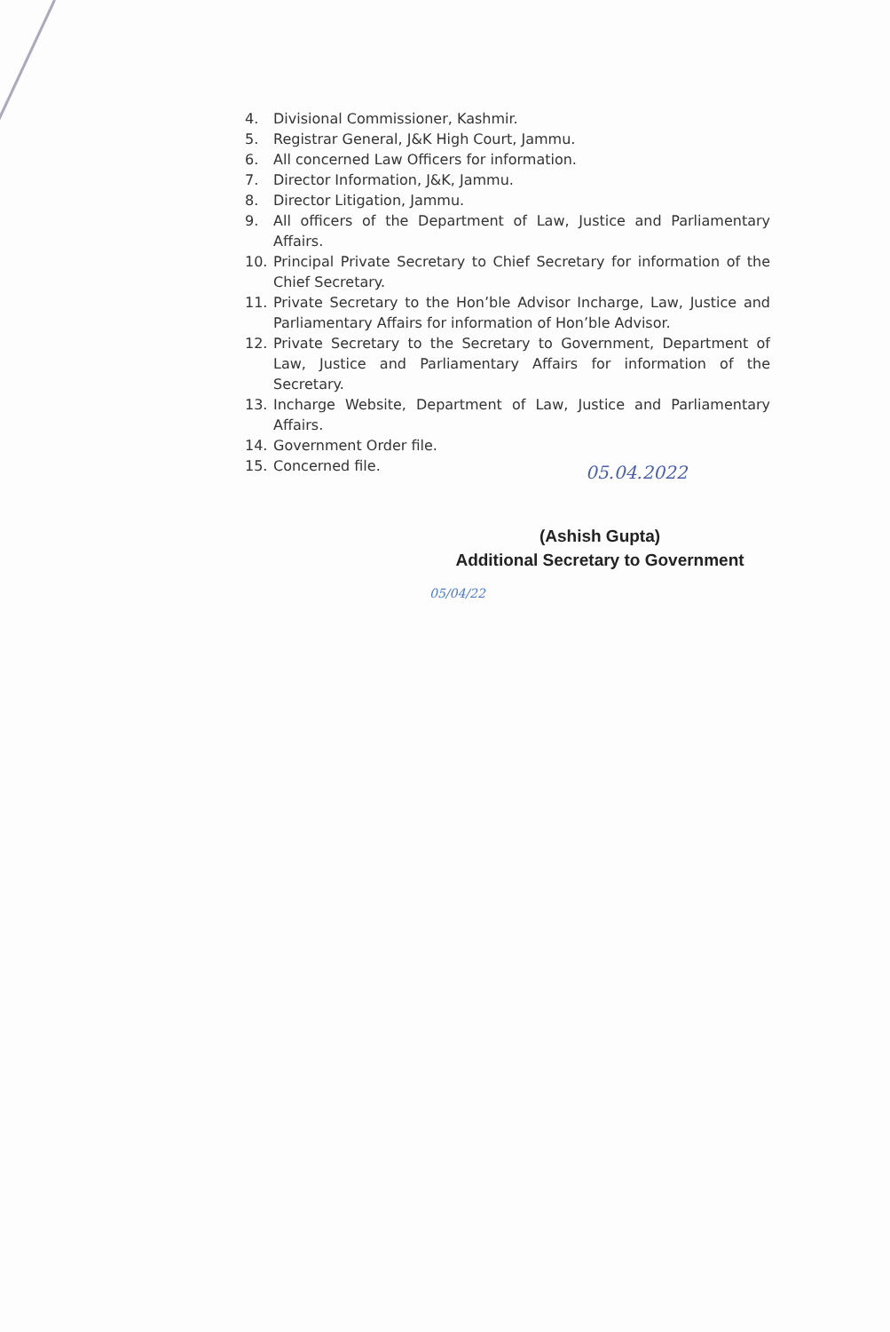4. Divisional Commissioner, Kashmir.
5. Registrar General, J&K High Court, Jammu.
6. All concerned Law Officers for information.
7. Director Information, J&K, Jammu.
8. Director Litigation, Jammu.
9. All officers of the Department of Law, Justice and Parliamentary Affairs.
10. Principal Private Secretary to Chief Secretary for information of the Chief Secretary.
11. Private Secretary to the Hon’ble Advisor Incharge, Law, Justice and Parliamentary Affairs for information of Hon’ble Advisor.
12. Private Secretary to the Secretary to Government, Department of Law, Justice and Parliamentary Affairs for information of the Secretary.
13. Incharge Website, Department of Law, Justice and Parliamentary Affairs.
14. Government Order file.
15. Concerned file.
05.04.2022
(Ashish Gupta)
Additional Secretary to Government
05/04/22